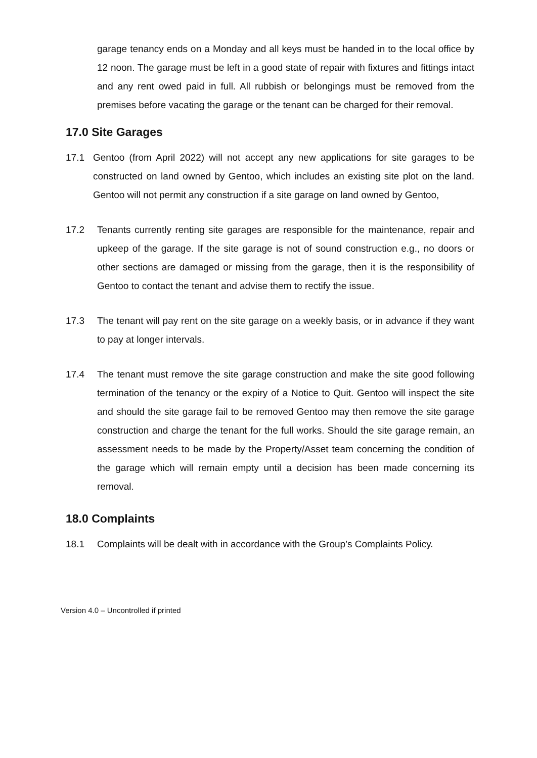garage tenancy ends on a Monday and all keys must be handed in to the local office by 12 noon. The garage must be left in a good state of repair with fixtures and fittings intact and any rent owed paid in full. All rubbish or belongings must be removed from the premises before vacating the garage or the tenant can be charged for their removal.
17.0 Site Garages
17.1 Gentoo (from April 2022) will not accept any new applications for site garages to be constructed on land owned by Gentoo, which includes an existing site plot on the land. Gentoo will not permit any construction if a site garage on land owned by Gentoo,
17.2 Tenants currently renting site garages are responsible for the maintenance, repair and upkeep of the garage. If the site garage is not of sound construction e.g., no doors or other sections are damaged or missing from the garage, then it is the responsibility of Gentoo to contact the tenant and advise them to rectify the issue.
17.3 The tenant will pay rent on the site garage on a weekly basis, or in advance if they want to pay at longer intervals.
17.4 The tenant must remove the site garage construction and make the site good following termination of the tenancy or the expiry of a Notice to Quit. Gentoo will inspect the site and should the site garage fail to be removed Gentoo may then remove the site garage construction and charge the tenant for the full works. Should the site garage remain, an assessment needs to be made by the Property/Asset team concerning the condition of the garage which will remain empty until a decision has been made concerning its removal.
18.0 Complaints
18.1 Complaints will be dealt with in accordance with the Group’s Complaints Policy.
Version 4.0 – Uncontrolled if printed